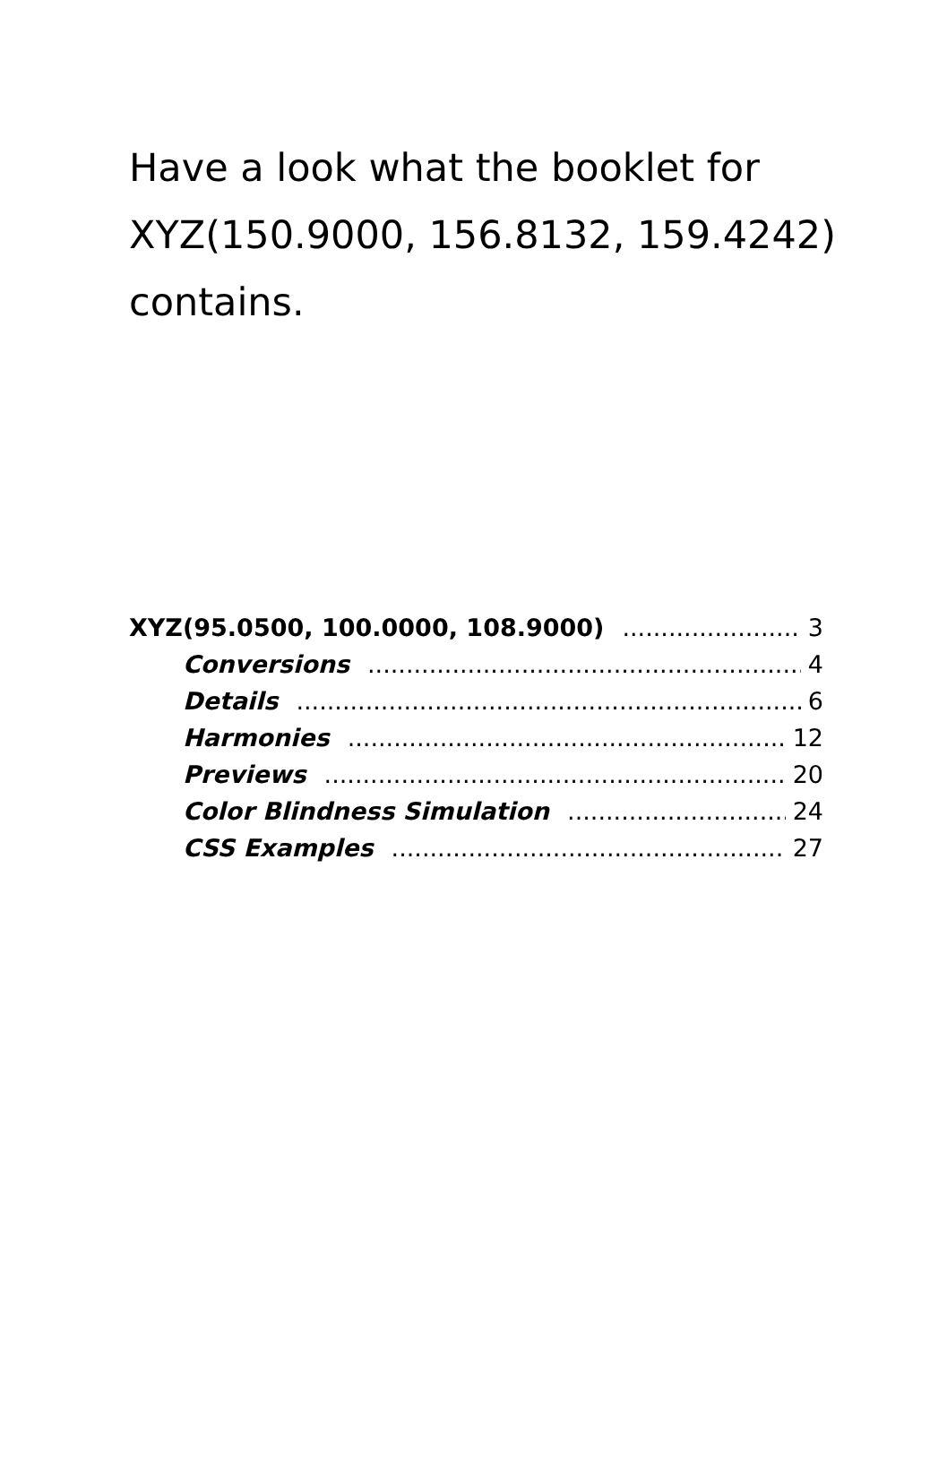Have a look what the booklet for XYZ(150.9000, 156.8132, 159.4242) contains.
XYZ(95.0500, 100.0000, 108.9000) 3
Conversions 4
Details 6
Harmonies 12
Previews 20
Color Blindness Simulation 24
CSS Examples 27